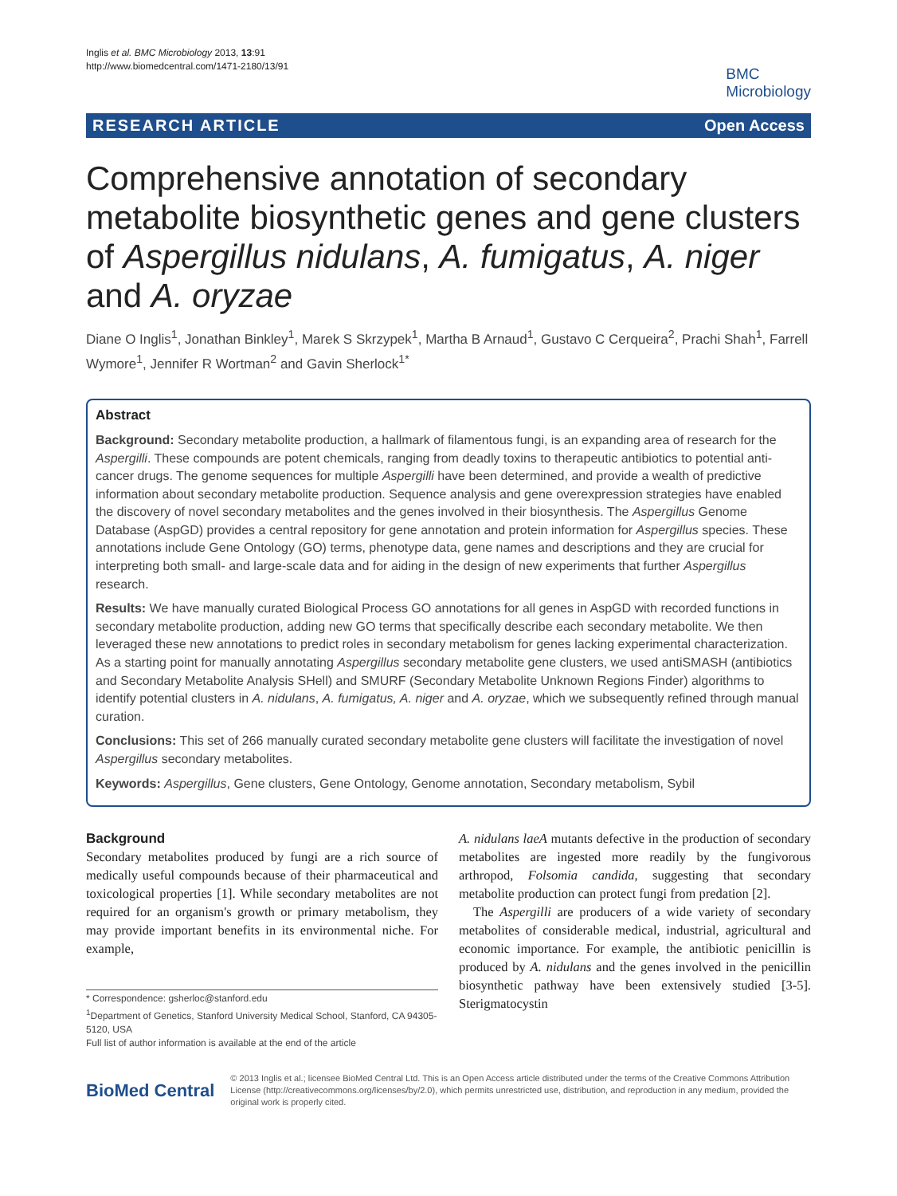Inglis et al. BMC Microbiology 2013, 13:91
http://www.biomedcentral.com/1471-2180/13/91
BMC
Microbiology
RESEARCH ARTICLE Open Access
Comprehensive annotation of secondary metabolite biosynthetic genes and gene clusters of Aspergillus nidulans, A. fumigatus, A. niger and A. oryzae
Diane O Inglis<sup>1</sup>, Jonathan Binkley<sup>1</sup>, Marek S Skrzypek<sup>1</sup>, Martha B Arnaud<sup>1</sup>, Gustavo C Cerqueira<sup>2</sup>, Prachi Shah<sup>1</sup>, Farrell Wymore<sup>1</sup>, Jennifer R Wortman<sup>2</sup> and Gavin Sherlock<sup>1*</sup>
Abstract
Background: Secondary metabolite production, a hallmark of filamentous fungi, is an expanding area of research for the Aspergilli. These compounds are potent chemicals, ranging from deadly toxins to therapeutic antibiotics to potential anti-cancer drugs. The genome sequences for multiple Aspergilli have been determined, and provide a wealth of predictive information about secondary metabolite production. Sequence analysis and gene overexpression strategies have enabled the discovery of novel secondary metabolites and the genes involved in their biosynthesis. The Aspergillus Genome Database (AspGD) provides a central repository for gene annotation and protein information for Aspergillus species. These annotations include Gene Ontology (GO) terms, phenotype data, gene names and descriptions and they are crucial for interpreting both small- and large-scale data and for aiding in the design of new experiments that further Aspergillus research.
Results: We have manually curated Biological Process GO annotations for all genes in AspGD with recorded functions in secondary metabolite production, adding new GO terms that specifically describe each secondary metabolite. We then leveraged these new annotations to predict roles in secondary metabolism for genes lacking experimental characterization. As a starting point for manually annotating Aspergillus secondary metabolite gene clusters, we used antiSMASH (antibiotics and Secondary Metabolite Analysis SHell) and SMURF (Secondary Metabolite Unknown Regions Finder) algorithms to identify potential clusters in A. nidulans, A. fumigatus, A. niger and A. oryzae, which we subsequently refined through manual curation.
Conclusions: This set of 266 manually curated secondary metabolite gene clusters will facilitate the investigation of novel Aspergillus secondary metabolites.
Keywords: Aspergillus, Gene clusters, Gene Ontology, Genome annotation, Secondary metabolism, Sybil
Background
Secondary metabolites produced by fungi are a rich source of medically useful compounds because of their pharmaceutical and toxicological properties [1]. While secondary metabolites are not required for an organism's growth or primary metabolism, they may provide important benefits in its environmental niche. For example,
* Correspondence: gsherloc@stanford.edu
<sup>1</sup> Department of Genetics, Stanford University Medical School, Stanford, CA 94305-5120, USA
Full list of author information is available at the end of the article
A. nidulans laeA mutants defective in the production of secondary metabolites are ingested more readily by the fungivorous arthropod, Folsomia candida, suggesting that secondary metabolite production can protect fungi from predation [2].
The Aspergilli are producers of a wide variety of secondary metabolites of considerable medical, industrial, agricultural and economic importance. For example, the antibiotic penicillin is produced by A. nidulans and the genes involved in the penicillin biosynthetic pathway have been extensively studied [3-5]. Sterigmatocystin
BioMed Central
© 2013 Inglis et al.; licensee BioMed Central Ltd. This is an Open Access article distributed under the terms of the Creative Commons Attribution License (http://creativecommons.org/licenses/by/2.0), which permits unrestricted use, distribution, and reproduction in any medium, provided the original work is properly cited.